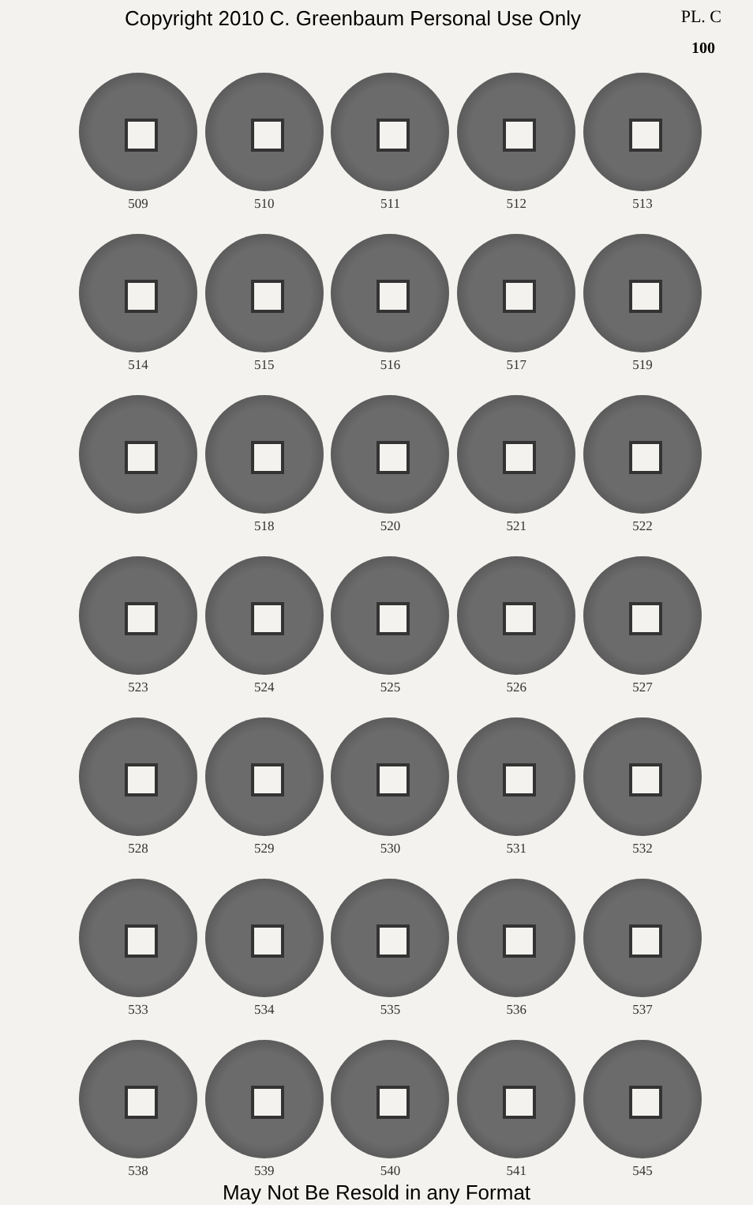Copyright 2010 C. Greenbaum Personal Use Only PL. C
100
509
510
511
512
513
514
515
516
517
519
518
520
521
522
523
524
525
526
527
528
529
530
531
532
533
534
535
536
537
538
539
540
541
545
May Not Be Resold in any Format